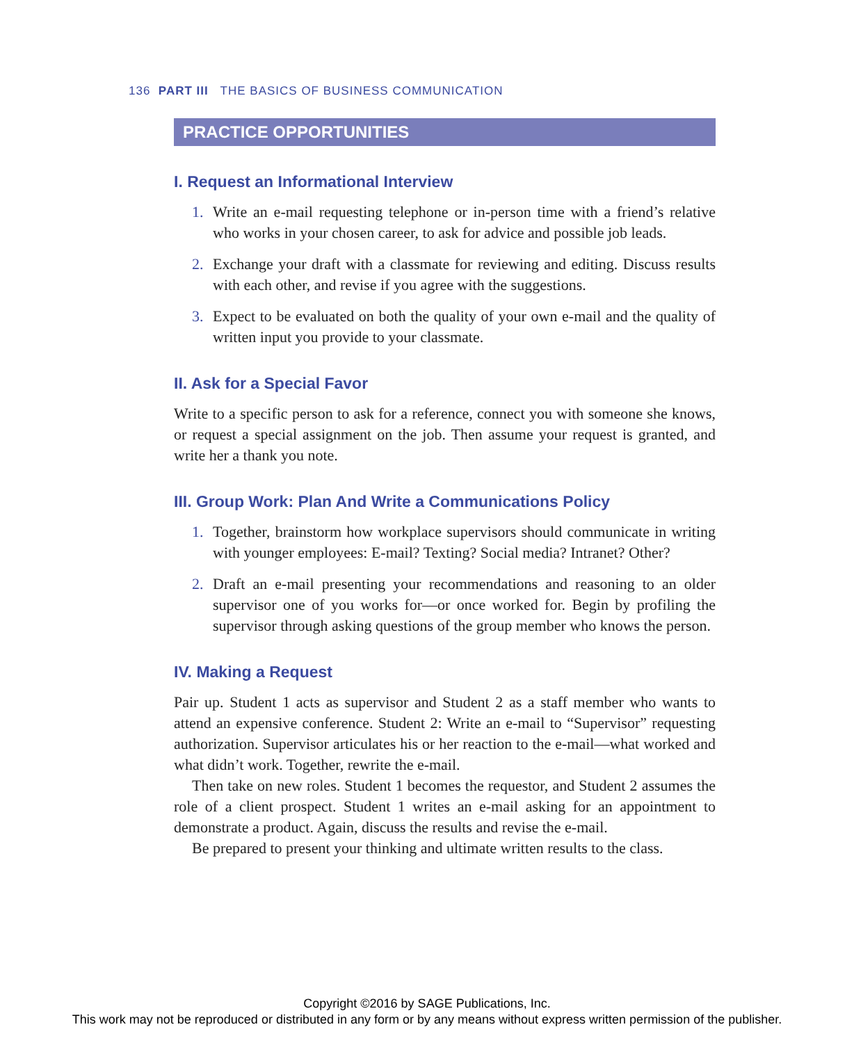136 PART III THE BASICS OF BUSINESS COMMUNICATION
PRACTICE OPPORTUNITIES
I. Request an Informational Interview
1. Write an e-mail requesting telephone or in-person time with a friend’s relative who works in your chosen career, to ask for advice and possible job leads.
2. Exchange your draft with a classmate for reviewing and editing. Discuss results with each other, and revise if you agree with the suggestions.
3. Expect to be evaluated on both the quality of your own e-mail and the quality of written input you provide to your classmate.
II. Ask for a Special Favor
Write to a specific person to ask for a reference, connect you with someone she knows, or request a special assignment on the job. Then assume your request is granted, and write her a thank you note.
III. Group Work: Plan And Write a Communications Policy
1. Together, brainstorm how workplace supervisors should communicate in writing with younger employees: E-mail? Texting? Social media? Intranet? Other?
2. Draft an e-mail presenting your recommendations and reasoning to an older supervisor one of you works for—or once worked for. Begin by profiling the supervisor through asking questions of the group member who knows the person.
IV. Making a Request
Pair up. Student 1 acts as supervisor and Student 2 as a staff member who wants to attend an expensive conference. Student 2: Write an e-mail to “Supervisor” requesting authorization. Supervisor articulates his or her reaction to the e-mail—what worked and what didn’t work. Together, rewrite the e-mail.
Then take on new roles. Student 1 becomes the requestor, and Student 2 assumes the role of a client prospect. Student 1 writes an e-mail asking for an appointment to demonstrate a product. Again, discuss the results and revise the e-mail.
Be prepared to present your thinking and ultimate written results to the class.
Copyright ©2016 by SAGE Publications, Inc.
This work may not be reproduced or distributed in any form or by any means without express written permission of the publisher.